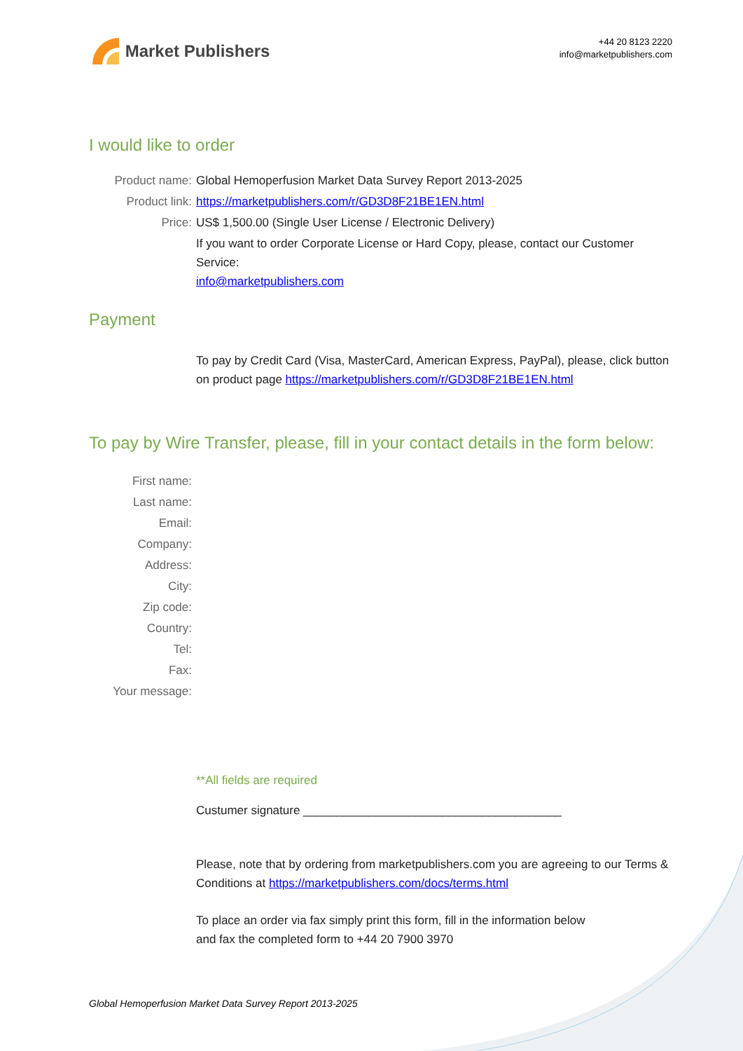Market Publishers
+44 20 8123 2220
info@marketpublishers.com
I would like to order
Product name: Global Hemoperfusion Market Data Survey Report 2013-2025
Product link: https://marketpublishers.com/r/GD3D8F21BE1EN.html
Price: US$ 1,500.00 (Single User License / Electronic Delivery)
If you want to order Corporate License or Hard Copy, please, contact our Customer Service:
info@marketpublishers.com
Payment
To pay by Credit Card (Visa, MasterCard, American Express, PayPal), please, click button on product page https://marketpublishers.com/r/GD3D8F21BE1EN.html
To pay by Wire Transfer, please, fill in your contact details in the form below:
First name:
Last name:
Email:
Company:
Address:
City:
Zip code:
Country:
Tel:
Fax:
Your message:
**All fields are required
Custumer signature _______________________________________
Please, note that by ordering from marketpublishers.com you are agreeing to our Terms & Conditions at https://marketpublishers.com/docs/terms.html
To place an order via fax simply print this form, fill in the information below
and fax the completed form to +44 20 7900 3970
Global Hemoperfusion Market Data Survey Report 2013-2025